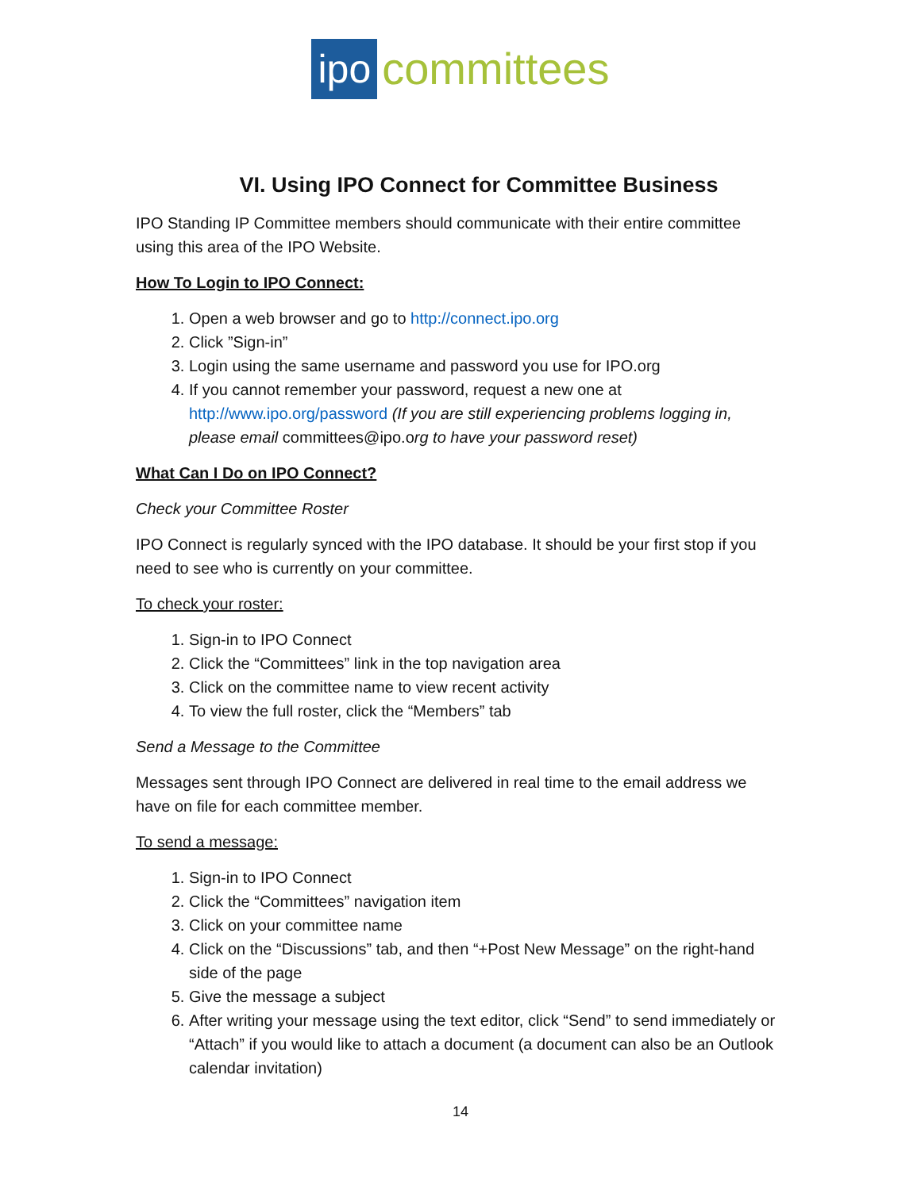ipo committees
VI. Using IPO Connect for Committee Business
IPO Standing IP Committee members should communicate with their entire committee using this area of the IPO Website.
How To Login to IPO Connect:
1. Open a web browser and go to http://connect.ipo.org
2. Click ”Sign-in”
3. Login using the same username and password you use for IPO.org
4. If you cannot remember your password, request a new one at http://www.ipo.org/password (If you are still experiencing problems logging in, please email committees@ipo.org to have your password reset)
What Can I Do on IPO Connect?
Check your Committee Roster
IPO Connect is regularly synced with the IPO database. It should be your first stop if you need to see who is currently on your committee.
To check your roster:
1. Sign-in to IPO Connect
2. Click the “Committees” link in the top navigation area
3. Click on the committee name to view recent activity
4. To view the full roster, click the “Members” tab
Send a Message to the Committee
Messages sent through IPO Connect are delivered in real time to the email address we have on file for each committee member.
To send a message:
1. Sign-in to IPO Connect
2. Click the “Committees” navigation item
3. Click on your committee name
4. Click on the “Discussions” tab, and then “+Post New Message” on the right-hand side of the page
5. Give the message a subject
6. After writing your message using the text editor, click “Send” to send immediately or “Attach” if you would like to attach a document (a document can also be an Outlook calendar invitation)
14